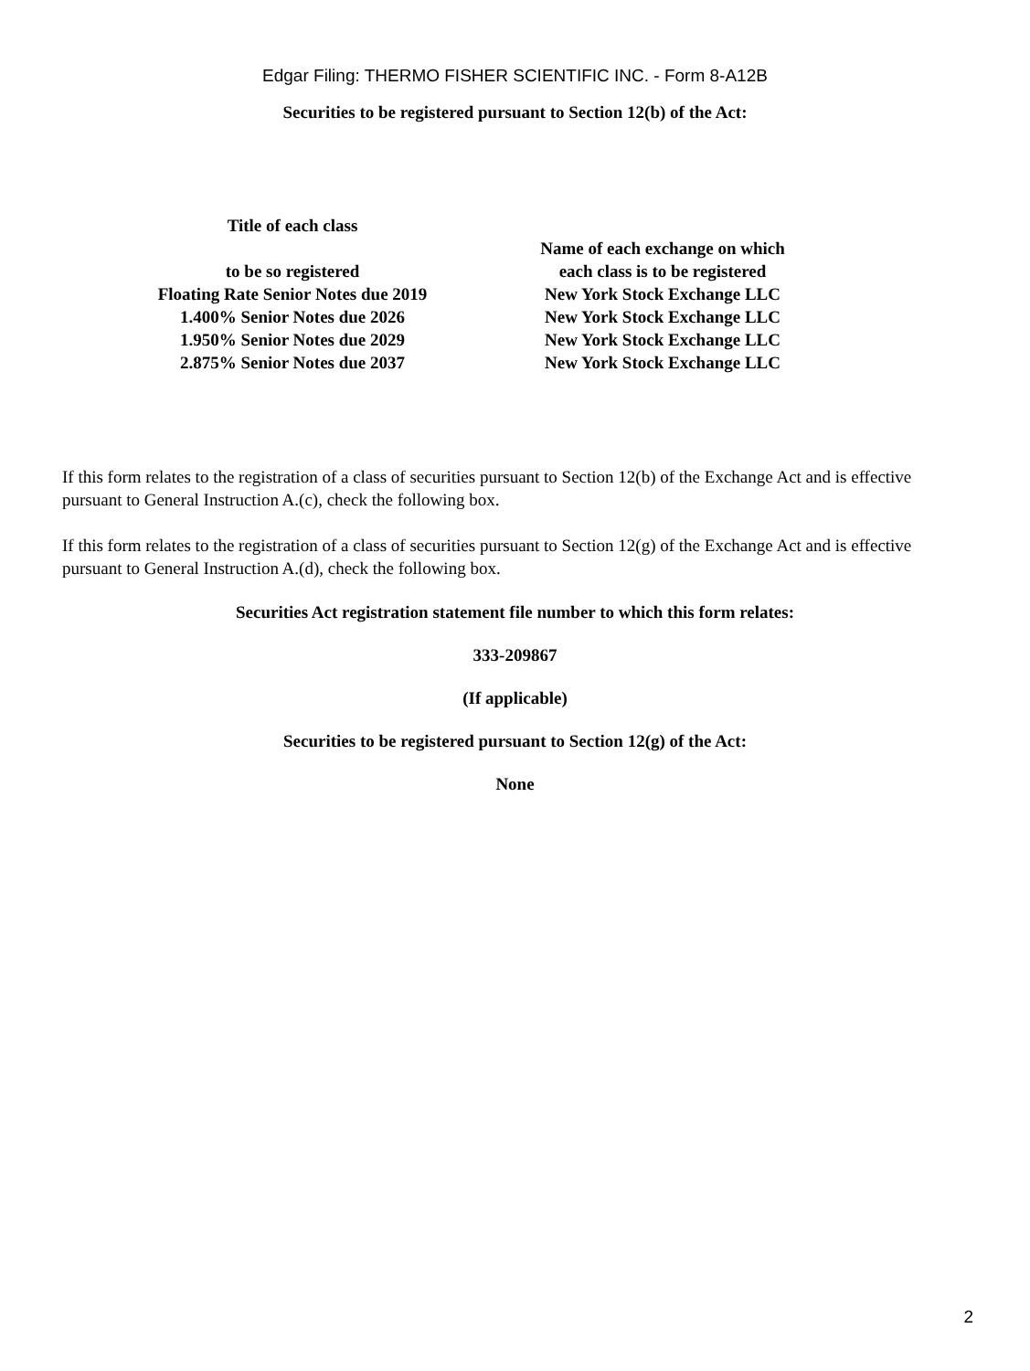Edgar Filing: THERMO FISHER SCIENTIFIC INC. - Form 8-A12B
Securities to be registered pursuant to Section 12(b) of the Act:
| Title of each class to be so registered | Name of each exchange on which each class is to be registered |
| --- | --- |
| Floating Rate Senior Notes due 2019 | New York Stock Exchange LLC |
| 1.400% Senior Notes due 2026 | New York Stock Exchange LLC |
| 1.950% Senior Notes due 2029 | New York Stock Exchange LLC |
| 2.875% Senior Notes due 2037 | New York Stock Exchange LLC |
If this form relates to the registration of a class of securities pursuant to Section 12(b) of the Exchange Act and is effective pursuant to General Instruction A.(c), check the following box.
If this form relates to the registration of a class of securities pursuant to Section 12(g) of the Exchange Act and is effective pursuant to General Instruction A.(d), check the following box.
Securities Act registration statement file number to which this form relates:
333-209867
(If applicable)
Securities to be registered pursuant to Section 12(g) of the Act:
None
2